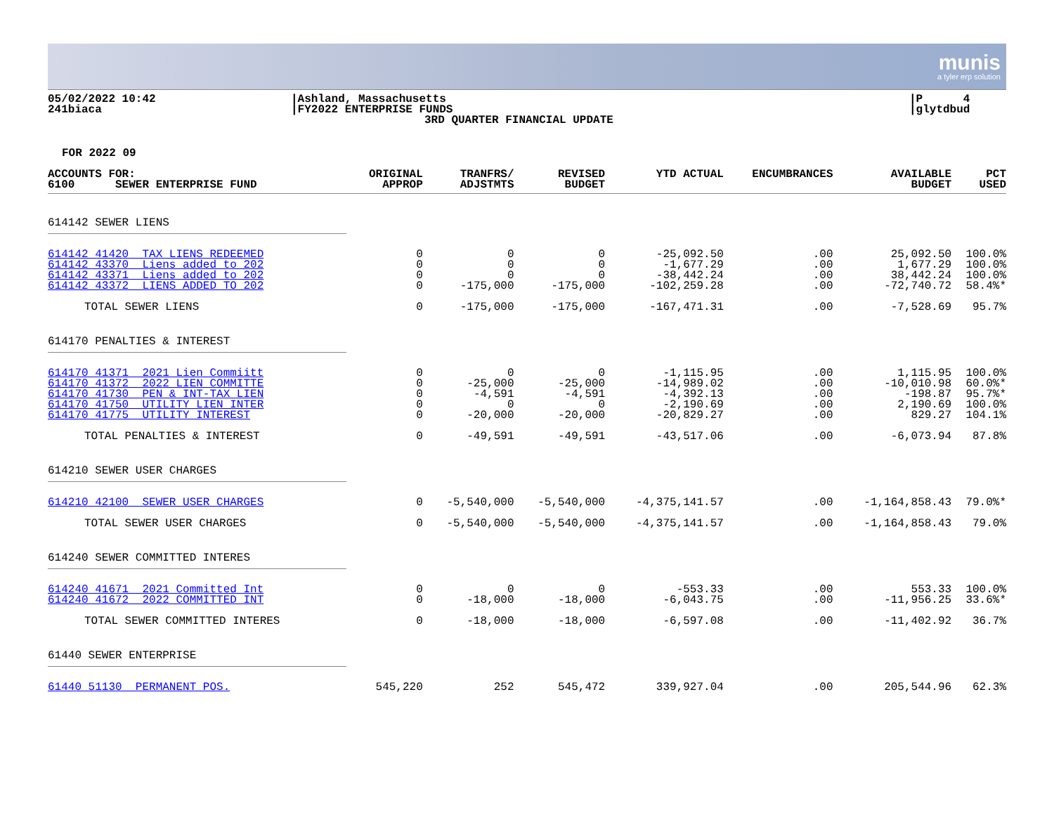munis
a tyler erp solution
05/02/2022 10:42
241biaca
|Ashland, Massachusetts
|FY2022 ENTERPRISE FUNDS
3RD QUARTER FINANCIAL UPDATE
|P 4
|glytdbud
FOR 2022 09
| ACCOUNTS FOR: 6100 SEWER ENTERPRISE FUND | ORIGINAL APPROP | TRANFRS/ ADJSTMTS | REVISED BUDGET | YTD ACTUAL | ENCUMBRANCES | AVAILABLE BUDGET | PCT USED |
| --- | --- | --- | --- | --- | --- | --- | --- |
| 614142 SEWER LIENS | | | | | | | |
| 614142 41420 TAX LIENS REDEEMED 614142 43370 Liens added to 202 614142 43371 Liens added to 202 614142 43372 LIENS ADDED TO 202 | 0 0 0 0 | 0 0 0 -175,000 | 0 0 0 -175,000 | -25,092.50 -1,677.29 -38,442.24 -102,259.28 | .00 .00 .00 .00 | 25,092.50 1,677.29 38,442.24 -72,740.72 | 100.0% 100.0% 100.0% 58.4%* |
| TOTAL SEWER LIENS | 0 | -175,000 | -175,000 | -167,471.31 | .00 | -7,528.69 | 95.7% |
| 614170 PENALTIES & INTEREST | | | | | | | |
| 614170 41371 2021 Lien Commiitt 614170 41372 2022 LIEN COMMITTE 614170 41730 PEN & INT-TAX LIEN 614170 41750 UTILITY LIEN INTER 614170 41775 UTILITY INTEREST | 0 0 0 0 0 | 0 -25,000 -4,591 0 -20,000 | 0 -25,000 -4,591 0 -20,000 | -1,115.95 -14,989.02 -4,392.13 -2,190.69 -20,829.27 | .00 .00 .00 .00 .00 | 1,115.95 -10,010.98 -198.87 2,190.69 829.27 | 100.0% 60.0%* 95.7%* 100.0% 104.1% |
| TOTAL PENALTIES & INTEREST | 0 | -49,591 | -49,591 | -43,517.06 | .00 | -6,073.94 | 87.8% |
| 614210 SEWER USER CHARGES | | | | | | | |
| 614210 42100 SEWER USER CHARGES | 0 | -5,540,000 | -5,540,000 | -4,375,141.57 | .00 | -1,164,858.43 | 79.0%* |
| TOTAL SEWER USER CHARGES | 0 | -5,540,000 | -5,540,000 | -4,375,141.57 | .00 | -1,164,858.43 | 79.0% |
| 614240 SEWER COMMITTED INTERES | | | | | | | |
| 614240 41671 2021 Committed Int 614240 41672 2022 COMMITTED INT | 0 0 | 0 -18,000 | 0 -18,000 | -553.33 -6,043.75 | .00 .00 | 553.33 -11,956.25 | 100.0% 33.6%* |
| TOTAL SEWER COMMITTED INTERES | 0 | -18,000 | -18,000 | -6,597.08 | .00 | -11,402.92 | 36.7% |
| 61440 SEWER ENTERPRISE | | | | | | | |
| 61440 51130 PERMANENT POS. | 545,220 | 252 | 545,472 | 339,927.04 | .00 | 205,544.96 | 62.3% |